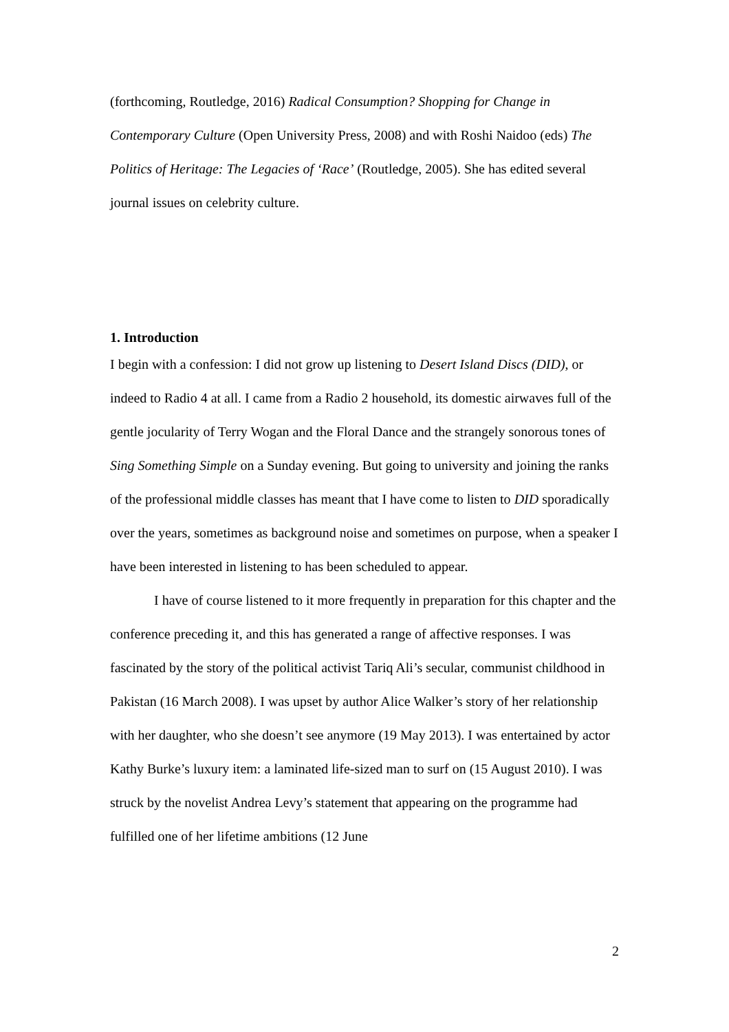(forthcoming, Routledge, 2016) Radical Consumption? Shopping for Change in Contemporary Culture (Open University Press, 2008) and with Roshi Naidoo (eds) The Politics of Heritage: The Legacies of ‘Race’ (Routledge, 2005). She has edited several journal issues on celebrity culture.
1. Introduction
I begin with a confession: I did not grow up listening to Desert Island Discs (DID), or indeed to Radio 4 at all. I came from a Radio 2 household, its domestic airwaves full of the gentle jocularity of Terry Wogan and the Floral Dance and the strangely sonorous tones of Sing Something Simple on a Sunday evening. But going to university and joining the ranks of the professional middle classes has meant that I have come to listen to DID sporadically over the years, sometimes as background noise and sometimes on purpose, when a speaker I have been interested in listening to has been scheduled to appear.
I have of course listened to it more frequently in preparation for this chapter and the conference preceding it, and this has generated a range of affective responses. I was fascinated by the story of the political activist Tariq Ali’s secular, communist childhood in Pakistan (16 March 2008). I was upset by author Alice Walker’s story of her relationship with her daughter, who she doesn’t see anymore (19 May 2013). I was entertained by actor Kathy Burke’s luxury item: a laminated life-sized man to surf on (15 August 2010). I was struck by the novelist Andrea Levy’s statement that appearing on the programme had fulfilled one of her lifetime ambitions (12 June
2